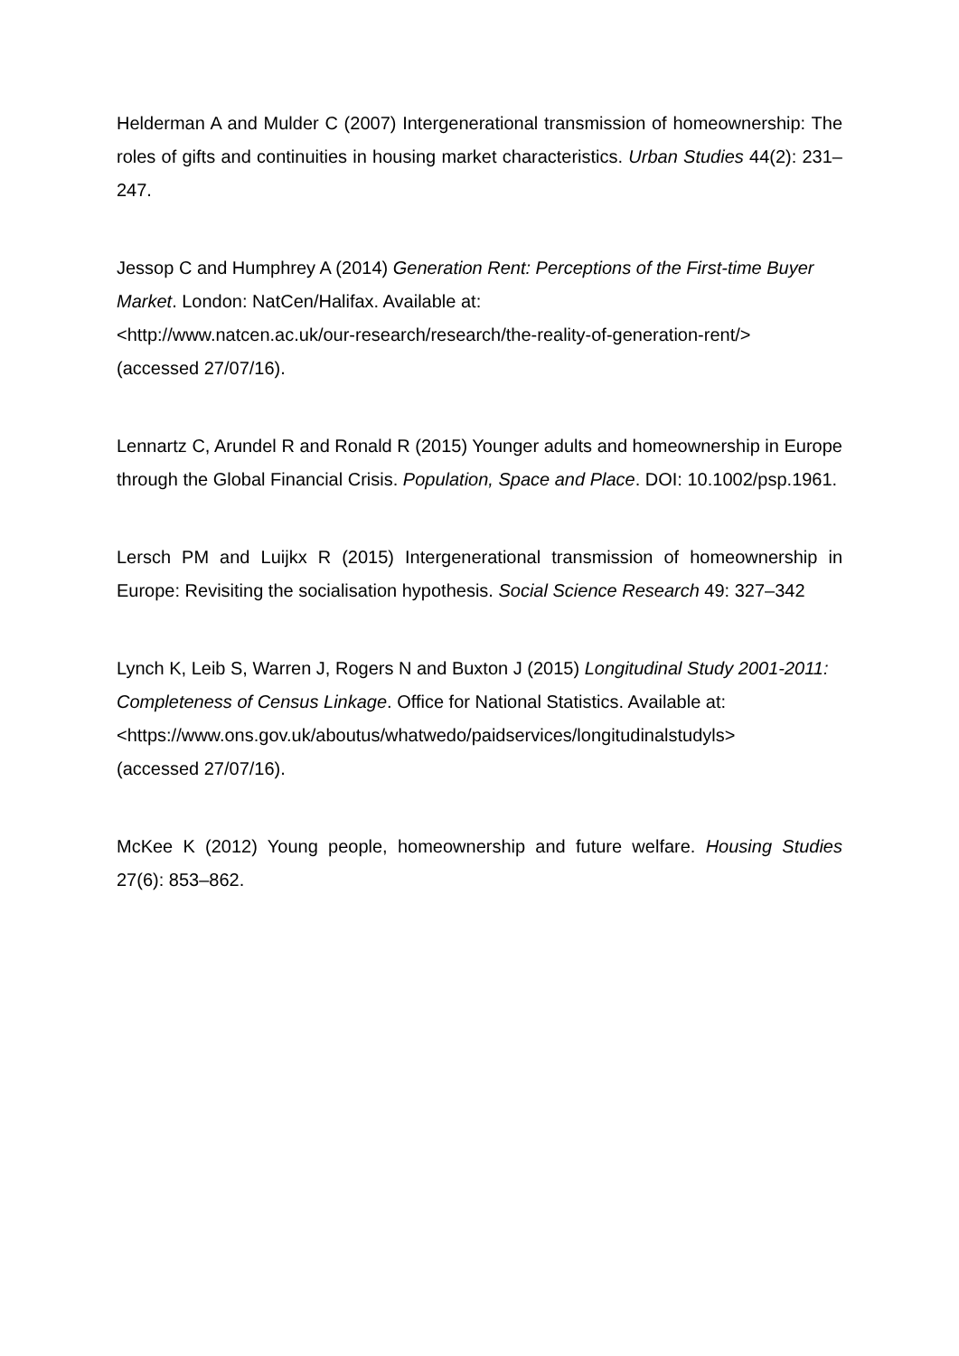Helderman A and Mulder C (2007) Intergenerational transmission of homeownership: The roles of gifts and continuities in housing market characteristics. Urban Studies 44(2): 231–247.
Jessop C and Humphrey A (2014) Generation Rent: Perceptions of the First-time Buyer Market. London: NatCen/Halifax. Available at:
<http://www.natcen.ac.uk/our-research/research/the-reality-of-generation-rent/>
(accessed 27/07/16).
Lennartz C, Arundel R and Ronald R (2015) Younger adults and homeownership in Europe through the Global Financial Crisis. Population, Space and Place. DOI: 10.1002/psp.1961.
Lersch PM and Luijkx R (2015) Intergenerational transmission of homeownership in Europe: Revisiting the socialisation hypothesis. Social Science Research 49: 327–342
Lynch K, Leib S, Warren J, Rogers N and Buxton J (2015) Longitudinal Study 2001-2011: Completeness of Census Linkage. Office for National Statistics. Available at:
<https://www.ons.gov.uk/aboutus/whatwedo/paidservices/longitudinalstudyls>
(accessed 27/07/16).
McKee K (2012) Young people, homeownership and future welfare. Housing Studies 27(6): 853–862.